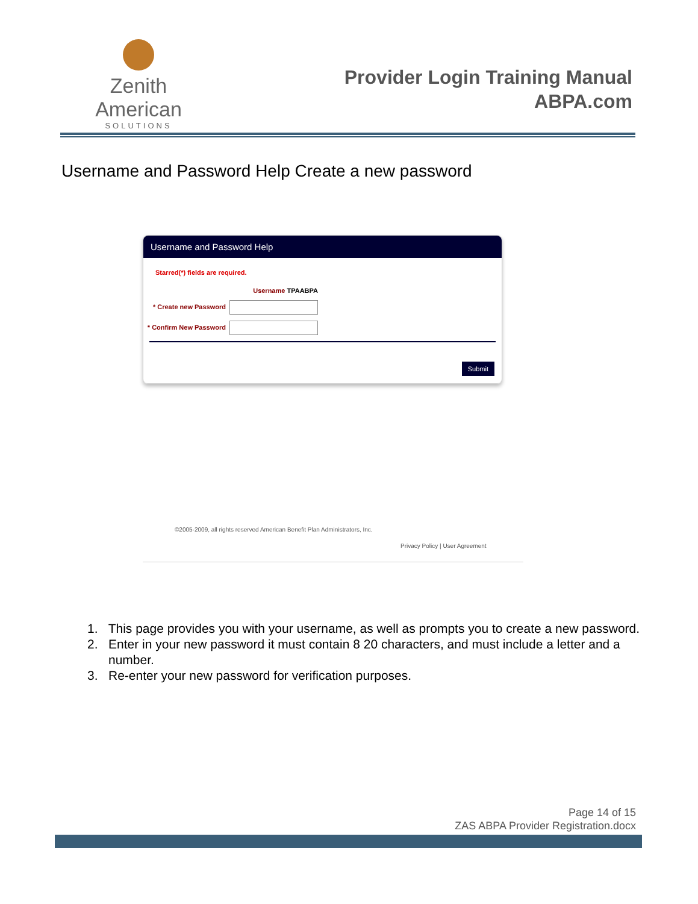Zenith American
SOLUTIONS
Provider Login Training Manual
ABPA.com
Username and Password Help Create a new password
Username and Password Help
Starred(*) fields are required.
Username TPAABPA
* Create new Password
* Confirm New Password
Submit
©2005-2009, all rights reserved American Benefit Plan Administrators, Inc.
Privacy Policy | User Agreement
1. This page provides you with your username, as well as prompts you to create a new password.
2. Enter in your new password it must contain 8 20 characters, and must include a letter and a number.
3. Re-enter your new password for verification purposes.
Page 14 of 15
ZAS ABPA Provider Registration.docx